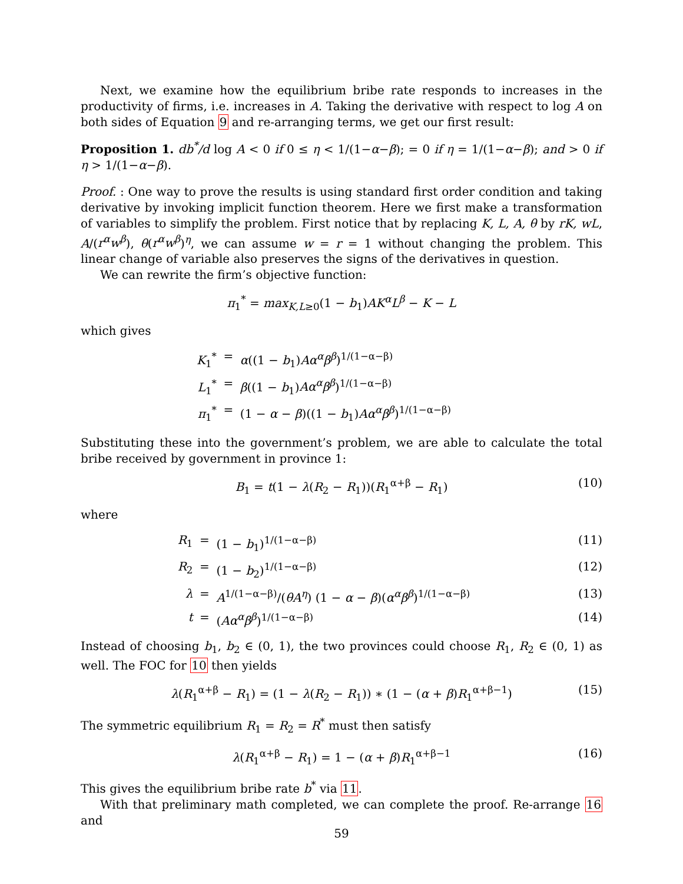Next, we examine how the equilibrium bribe rate responds to increases in the productivity of firms, i.e. increases in A. Taking the derivative with respect to log A on both sides of Equation 9 and re-arranging terms, we get our first result:
Proposition 1. db<sup>*</sup>/d log A < 0 if 0 ≤ η < 1/(1−α−β); = 0 if η = 1/(1−α−β); and > 0 if η > 1/(1−α−β).
Proof. : One way to prove the results is using standard first order condition and taking derivative by invoking implicit function theorem. Here we first make a transformation of variables to simplify the problem. First notice that by replacing K, L, A, θ by rK, wL, A/(r<sup>α</sup>w<sup>β</sup>), θ(r<sup>α</sup>w<sup>β</sup>)<sup>η</sup>, we can assume w = r = 1 without changing the problem. This linear change of variable also preserves the signs of the derivatives in question.
We can rewrite the firm’s objective function:
π<sub>1</sub><sup>*</sup> = max<sub>K,L≥0</sub>(1 − b<sub>1</sub>)AK<sup>α</sup>L<sup>β</sup> − K − L
which gives
K<sub>1</sub><sup>*</sup> = α((1 − b<sub>1</sub>)Aα<sup>α</sup>β<sup>β</sup>)<sup>1/(1−α−β)</sup> L<sub>1</sub><sup>*</sup> = β((1 − b<sub>1</sub>)Aα<sup>α</sup>β<sup>β</sup>)<sup>1/(1−α−β)</sup> π<sub>1</sub><sup>*</sup> = (1 − α − β)((1 − b<sub>1</sub>)Aα<sup>α</sup>β<sup>β</sup>)<sup>1/(1−α−β)</sup>
Substituting these into the government’s problem, we are able to calculate the total bribe received by government in province 1:
B<sub>1</sub> = t(1 − λ(R<sub>2</sub> − R<sub>1</sub>))(R<sub>1</sub><sup>α+β</sup> − R<sub>1</sub>) (10)
where
R<sub>1</sub> = (1 − b<sub>1</sub>)<sup>1/(1−α−β)</sup> (11) R<sub>2</sub> = (1 − b<sub>2</sub>)<sup>1/(1−α−β)</sup> (12) λ = A<sup>1/(1−α−β)</sup>/(θA<sup>η</sup>) (1 − α − β)(α<sup>α</sup>β<sup>β</sup>)<sup>1/(1−α−β)</sup> (13) t = (Aα<sup>α</sup>β<sup>β</sup>)<sup>1/(1−α−β)</sup> (14)
Instead of choosing b<sub>1</sub>, b<sub>2</sub> ∈ (0, 1), the two provinces could choose R<sub>1</sub>, R<sub>2</sub> ∈ (0, 1) as well. The FOC for 10 then yields
λ(R<sub>1</sub><sup>α+β</sup> − R<sub>1</sub>) = (1 − λ(R<sub>2</sub> − R<sub>1</sub>)) ∗ (1 − (α + β)R<sub>1</sub><sup>α+β−1</sup>) (15)
The symmetric equilibrium R<sub>1</sub> = R<sub>2</sub> = R<sup>*</sup> must then satisfy
λ(R<sub>1</sub><sup>α+β</sup> − R<sub>1</sub>) = 1 − (α + β)R<sub>1</sub><sup>α+β−1</sup> (16)
This gives the equilibrium bribe rate b<sup>*</sup> via 11.
With that preliminary math completed, we can complete the proof. Re-arrange 16 and
59